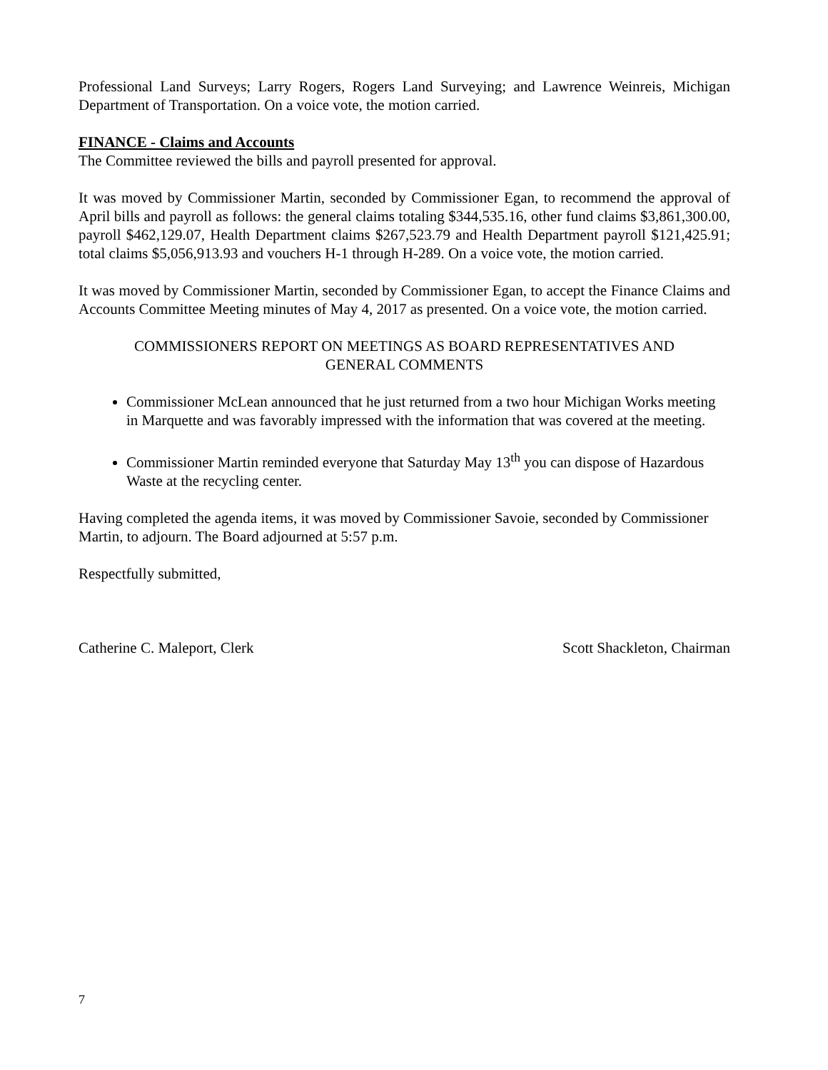Professional Land Surveys; Larry Rogers, Rogers Land Surveying; and Lawrence Weinreis, Michigan Department of Transportation. On a voice vote, the motion carried.
FINANCE - Claims and Accounts
The Committee reviewed the bills and payroll presented for approval.
It was moved by Commissioner Martin, seconded by Commissioner Egan, to recommend the approval of April bills and payroll as follows: the general claims totaling $344,535.16, other fund claims $3,861,300.00, payroll $462,129.07, Health Department claims $267,523.79 and Health Department payroll $121,425.91; total claims $5,056,913.93 and vouchers H-1 through H-289. On a voice vote, the motion carried.
It was moved by Commissioner Martin, seconded by Commissioner Egan, to accept the Finance Claims and Accounts Committee Meeting minutes of May 4, 2017 as presented. On a voice vote, the motion carried.
COMMISSIONERS REPORT ON MEETINGS AS BOARD REPRESENTATIVES AND
GENERAL COMMENTS
Commissioner McLean announced that he just returned from a two hour Michigan Works meeting in Marquette and was favorably impressed with the information that was covered at the meeting.
Commissioner Martin reminded everyone that Saturday May 13<sup>th</sup> you can dispose of Hazardous Waste at the recycling center.
Having completed the agenda items, it was moved by Commissioner Savoie, seconded by Commissioner Martin, to adjourn. The Board adjourned at 5:57 p.m.
Respectfully submitted,
Catherine C. Maleport, Clerk Scott Shackleton, Chairman
7